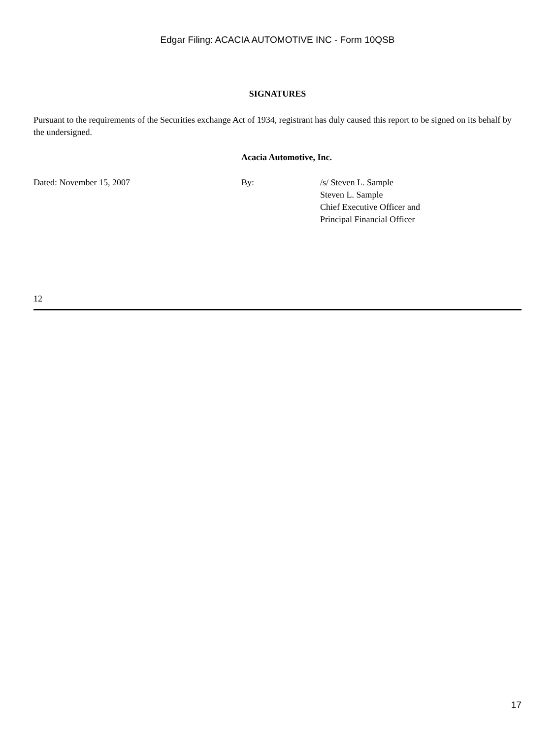Edgar Filing: ACACIA AUTOMOTIVE INC - Form 10QSB
SIGNATURES
Pursuant to the requirements of the Securities exchange Act of 1934, registrant has duly caused this report to be signed on its behalf by the undersigned.
Acacia Automotive, Inc.
Dated: November 15, 2007
By:
/s/ Steven L. Sample
Steven L. Sample
Chief Executive Officer and
Principal Financial Officer
12
17